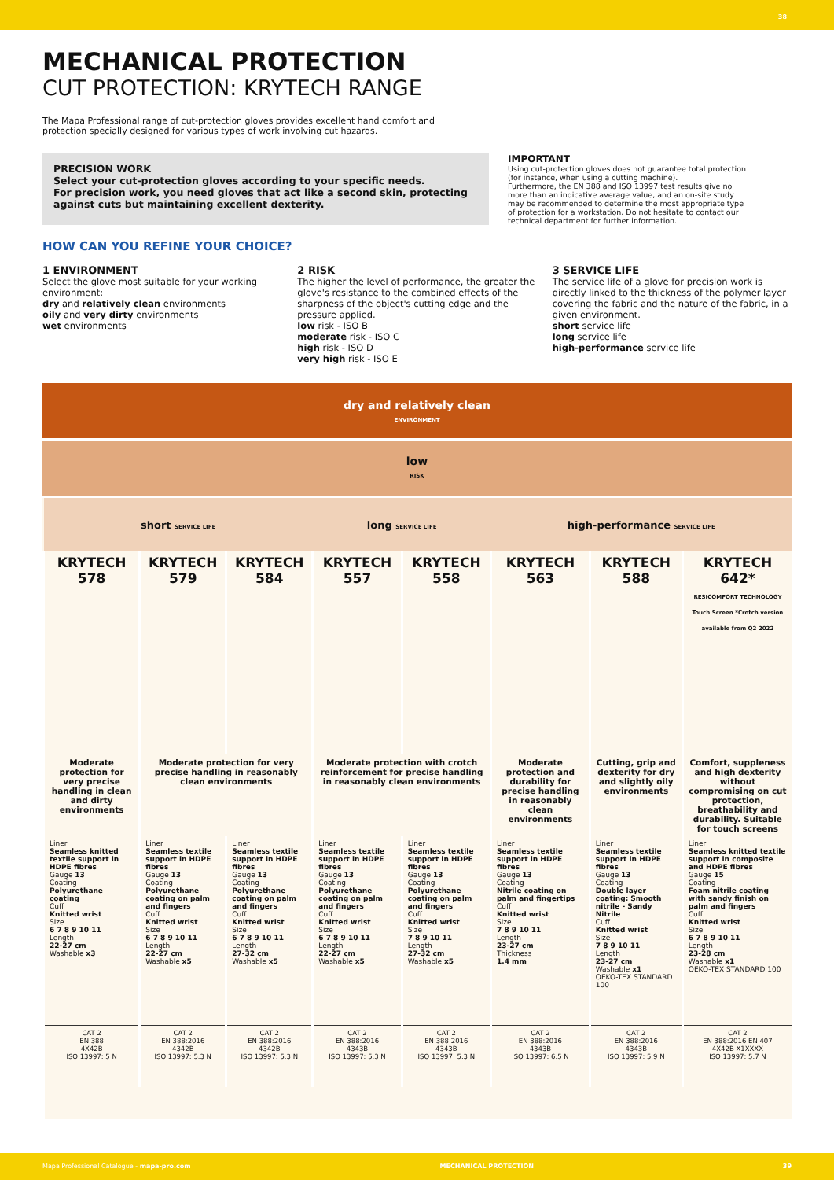38
MECHANICAL PROTECTION
CUT PROTECTION: KRYTECH RANGE
The Mapa Professional range of cut-protection gloves provides excellent hand comfort and protection specially designed for various types of work involving cut hazards.
PRECISION WORK
Select your cut-protection gloves according to your specific needs.
For precision work, you need gloves that act like a second skin, protecting against cuts but maintaining excellent dexterity.
IMPORTANT
Using cut-protection gloves does not guarantee total protection (for instance, when using a cutting machine).
Furthermore, the EN 388 and ISO 13997 test results give no more than an indicative average value, and an on-site study may be recommended to determine the most appropriate type of protection for a workstation. Do not hesitate to contact our technical department for further information.
HOW CAN YOU REFINE YOUR CHOICE?
1 ENVIRONMENT
Select the glove most suitable for your working environment:
dry and relatively clean environments
oily and very dirty environments
wet environments
2 RISK
The higher the level of performance, the greater the glove's resistance to the combined effects of the sharpness of the object's cutting edge and the pressure applied.
low risk - ISO B
moderate risk - ISO C
high risk - ISO D
very high risk - ISO E
3 SERVICE LIFE
The service life of a glove for precision work is directly linked to the thickness of the polymer layer covering the fabric and the nature of the fabric, in a given environment.
short service life
long service life
high-performance service life
dry and relatively clean
ENVIRONMENT
low
RISK
| short SERVICE LIFE | | | long SERVICE LIFE | | high-performance SERVICE LIFE | | |
| --- | --- | --- | --- | --- | --- | --- | --- |
| KRYTECH 578 | KRYTECH 579 | KRYTECH 584 | KRYTECH 557 | KRYTECH 558 | KRYTECH 563 | KRYTECH 588 | KRYTECH 642* RESICOMFORT TECHNOLOGY Touch Screen *Crotch version available from Q2 2022 |
| Moderate protection for very precise handling in clean and dirty environments | Moderate protection for very precise handling in reasonably clean environments | | Moderate protection with crotch reinforcement for precise handling in reasonably clean environments | | Moderate protection and durability for precise handling in reasonably clean environments | Cutting, grip and dexterity for dry and slightly oily environments | Comfort, suppleness and high dexterity without compromising on cut protection, breathability and durability. Suitable for touch screens |
| Liner Seamless knitted textile support in HDPE fibres Gauge 13 Coating Polyurethane coating Cuff Knitted wrist Size 6 7 8 9 10 11 Length 22-27 cm Washable x3 | Liner Seamless textile support in HDPE fibres Gauge 13 Coating Polyurethane coating on palm and fingers Cuff Knitted wrist Size 6 7 8 9 10 11 Length 22-27 cm Washable x5 | Liner Seamless textile support in HDPE fibres Gauge 13 Coating Polyurethane coating on palm and fingers Cuff Knitted wrist Size 6 7 8 9 10 11 Length 27-32 cm Washable x5 | Liner Seamless textile support in HDPE fibres Gauge 13 Coating Polyurethane coating on palm and fingers Cuff Knitted wrist Size 6 7 8 9 10 11 Length 22-27 cm Washable x5 | Liner Seamless textile support in HDPE fibres Gauge 13 Coating Polyurethane coating on palm and fingers Cuff Knitted wrist Size 7 8 9 10 11 Length 27-32 cm Washable x5 | Liner Seamless textile support in HDPE fibres Gauge 13 Coating Nitrile coating on palm and fingertips Cuff Knitted wrist Size 7 8 9 10 11 Length 23-27 cm Thickness 1.4 mm | Liner Seamless textile support in HDPE fibres Gauge 13 Coating Double layer coating: Smooth nitrile - Sandy Nitrile Cuff Knitted wrist Size 7 8 9 10 11 Length 23-27 cm Washable x1 OEKO-TEX STANDARD 100 | Liner Seamless knitted textile support in composite and HDPE fibres Gauge 15 Coating Foam nitrile coating with sandy finish on palm and fingers Cuff Knitted wrist Size 6 7 8 9 10 11 Length 23-28 cm Washable x1 OEKO-TEX STANDARD 100 |
| CAT 2 EN 388 4X42B ISO 13997: 5 N | CAT 2 EN 388:2016 4342B ISO 13997: 5.3 N | CAT 2 EN 388:2016 4342B ISO 13997: 5.3 N | CAT 2 EN 388:2016 4343B ISO 13997: 5.3 N | CAT 2 EN 388:2016 4343B ISO 13997: 5.3 N | CAT 2 EN 388:2016 4343B ISO 13997: 6.5 N | CAT 2 EN 388:2016 4343B ISO 13997: 5.9 N | CAT 2 EN 388:2016 EN 407 4X42B X1XXXX ISO 13997: 5.7 N |
Mapa Professional Catalogue - mapa-pro.com MECHANICAL PROTECTION 39